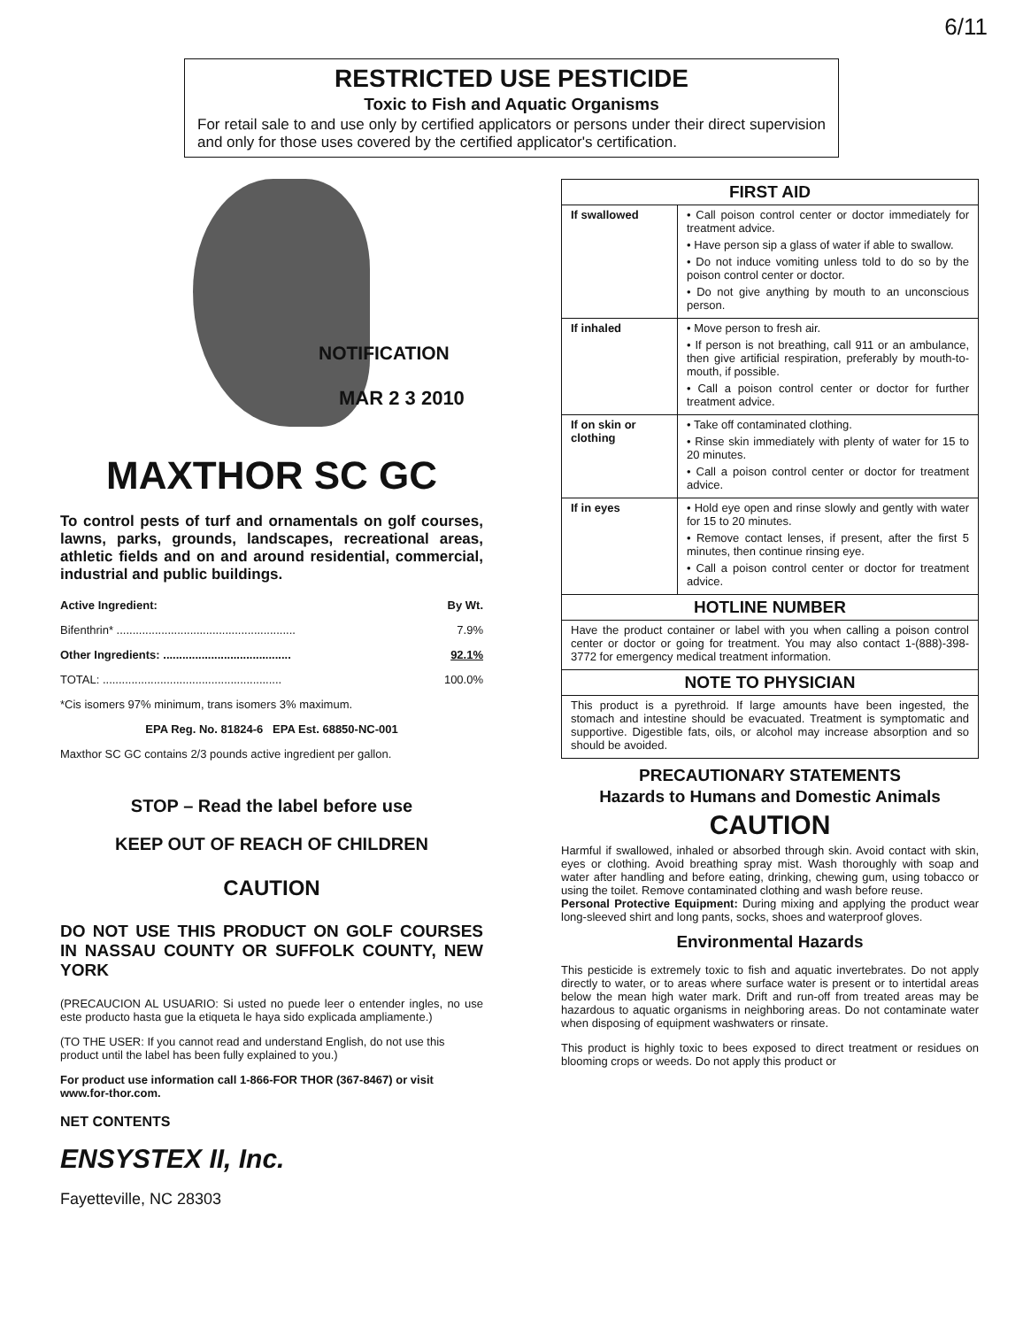6/11
RESTRICTED USE PESTICIDE
Toxic to Fish and Aquatic Organisms
For retail sale to and use only by certified applicators or persons under their direct supervision and only for those uses covered by the certified applicator's certification.
NOTIFICATION
MAR 2 3 2010
MAXTHOR SC GC
To control pests of turf and ornamentals on golf courses, lawns, parks, grounds, landscapes, recreational areas, athletic fields and on and around residential, commercial, industrial and public buildings.
Active Ingredient: By Wt.
Bifenthrin* ........................................................ 7.9%
Other Ingredients: ........................................ 92.1%
TOTAL: ........................................................ 100.0%
*Cis isomers 97% minimum, trans isomers 3% maximum.
EPA Reg. No. 81824-6 EPA Est. 68850-NC-001
Maxthor SC GC contains 2/3 pounds active ingredient per gallon.
STOP – Read the label before use
KEEP OUT OF REACH OF CHILDREN
CAUTION
DO NOT USE THIS PRODUCT ON GOLF COURSES IN NASSAU COUNTY OR SUFFOLK COUNTY, NEW YORK
(PRECAUCION AL USUARIO: Si usted no puede leer o entender ingles, no use este producto hasta gue la etiqueta le haya sido explicada ampliamente.)
(TO THE USER: If you cannot read and understand English, do not use this product until the label has been fully explained to you.)
For product use information call 1-866-FOR THOR (367-8467) or visit www.for-thor.com.
NET CONTENTS
ENSYSTEX II, Inc.
Fayetteville, NC 28303
| FIRST AID | |
| --- | --- |
| If swallowed | • Call poison control center or doctor immediately for treatment advice. • Have person sip a glass of water if able to swallow. • Do not induce vomiting unless told to do so by the poison control center or doctor. • Do not give anything by mouth to an unconscious person. |
| If inhaled | • Move person to fresh air. • If person is not breathing, call 911 or an ambulance, then give artificial respiration, preferably by mouth-to-mouth, if possible. • Call a poison control center or doctor for further treatment advice. |
| If on skin or clothing | • Take off contaminated clothing. • Rinse skin immediately with plenty of water for 15 to 20 minutes. • Call a poison control center or doctor for treatment advice. |
| If in eyes | • Hold eye open and rinse slowly and gently with water for 15 to 20 minutes. • Remove contact lenses, if present, after the first 5 minutes, then continue rinsing eye. • Call a poison control center or doctor for treatment advice. |
| HOTLINE NUMBER | |
| Have the product container or label with you when calling a poison control center or doctor or going for treatment. You may also contact 1-(888)-398-3772 for emergency medical treatment information. | |
| NOTE TO PHYSICIAN | |
| This product is a pyrethroid. If large amounts have been ingested, the stomach and intestine should be evacuated. Treatment is symptomatic and supportive. Digestible fats, oils, or alcohol may increase absorption and so should be avoided. | |
PRECAUTIONARY STATEMENTS
Hazards to Humans and Domestic Animals
CAUTION
Harmful if swallowed, inhaled or absorbed through skin. Avoid contact with skin, eyes or clothing. Avoid breathing spray mist. Wash thoroughly with soap and water after handling and before eating, drinking, chewing gum, using tobacco or using the toilet. Remove contaminated clothing and wash before reuse.
Personal Protective Equipment: During mixing and applying the product wear long-sleeved shirt and long pants, socks, shoes and waterproof gloves.
Environmental Hazards
This pesticide is extremely toxic to fish and aquatic invertebrates. Do not apply directly to water, or to areas where surface water is present or to intertidal areas below the mean high water mark. Drift and run-off from treated areas may be hazardous to aquatic organisms in neighboring areas. Do not contaminate water when disposing of equipment washwaters or rinsate.
This product is highly toxic to bees exposed to direct treatment or residues on blooming crops or weeds. Do not apply this product or